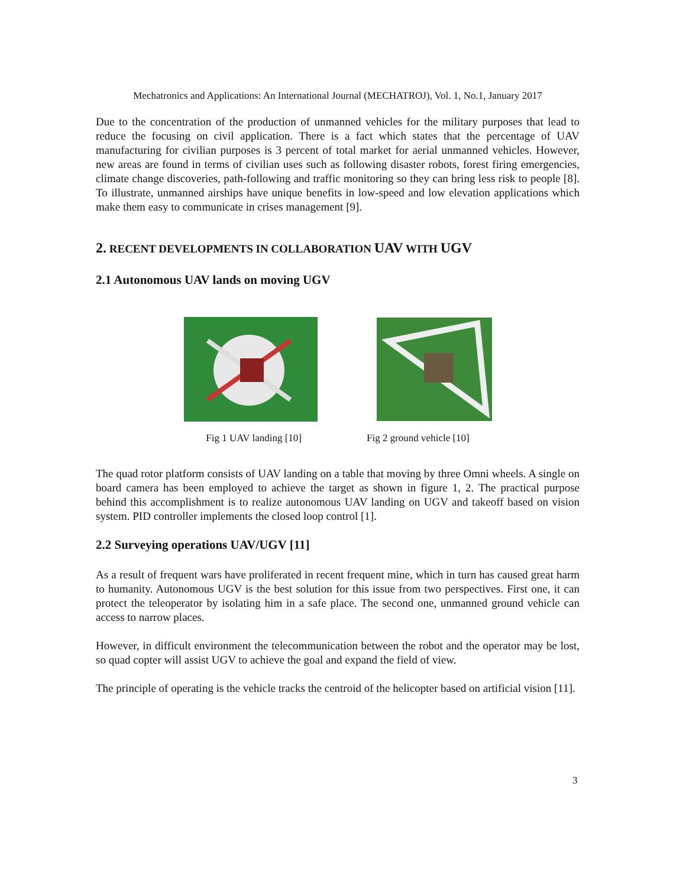Mechatronics and Applications: An International Journal (MECHATROJ), Vol. 1, No.1, January 2017
Due to the concentration of the production of unmanned vehicles for the military purposes that lead to reduce the focusing on civil application. There is a fact which states that the percentage of UAV manufacturing for civilian purposes is 3 percent of total market for aerial unmanned vehicles. However, new areas are found in terms of civilian uses such as following disaster robots, forest firing emergencies, climate change discoveries, path-following and traffic monitoring so they can bring less risk to people [8]. To illustrate, unmanned airships have unique benefits in low-speed and low elevation applications which make them easy to communicate in crises management [9].
2. RECENT DEVELOPMENTS IN COLLABORATION UAV WITH UGV
2.1 Autonomous UAV lands on moving UGV
Fig 1 UAV landing [10] Fig 2 ground vehicle [10]
The quad rotor platform consists of UAV landing on a table that moving by three Omni wheels. A single on board camera has been employed to achieve the target as shown in figure 1, 2. The practical purpose behind this accomplishment is to realize autonomous UAV landing on UGV and takeoff based on vision system. PID controller implements the closed loop control [1].
2.2 Surveying operations UAV/UGV [11]
As a result of frequent wars have proliferated in recent frequent mine, which in turn has caused great harm to humanity. Autonomous UGV is the best solution for this issue from two perspectives. First one, it can protect the teleoperator by isolating him in a safe place. The second one, unmanned ground vehicle can access to narrow places.
However, in difficult environment the telecommunication between the robot and the operator may be lost, so quad copter will assist UGV to achieve the goal and expand the field of view.
The principle of operating is the vehicle tracks the centroid of the helicopter based on artificial vision [11].
3